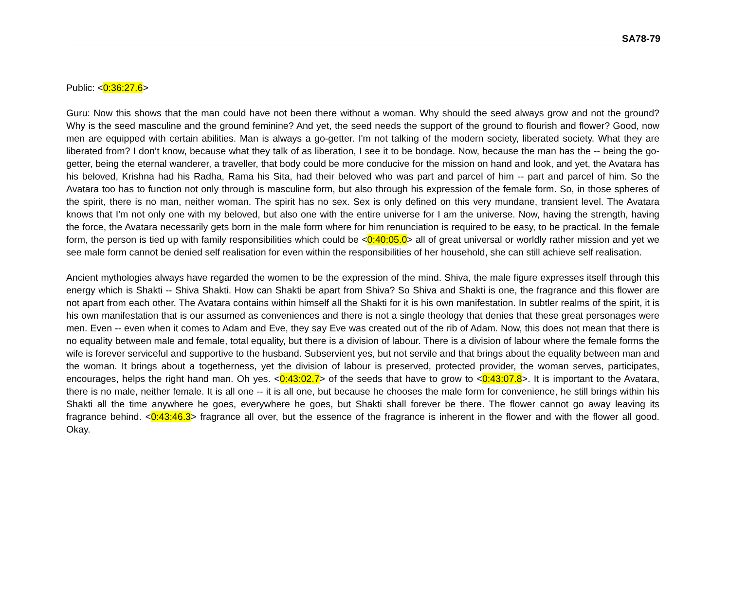SA78-79
Public: <0:36:27.6>
Guru: Now this shows that the man could have not been there without a woman. Why should the seed always grow and not the ground? Why is the seed masculine and the ground feminine? And yet, the seed needs the support of the ground to flourish and flower? Good, now men are equipped with certain abilities. Man is always a go-getter. I'm not talking of the modern society, liberated society. What they are liberated from? I don’t know, because what they talk of as liberation, I see it to be bondage. Now, because the man has the -- being the go-getter, being the eternal wanderer, a traveller, that body could be more conducive for the mission on hand and look, and yet, the Avatara has his beloved, Krishna had his Radha, Rama his Sita, had their beloved who was part and parcel of him -- part and parcel of him. So the Avatara too has to function not only through is masculine form, but also through his expression of the female form. So, in those spheres of the spirit, there is no man, neither woman. The spirit has no sex. Sex is only defined on this very mundane, transient level. The Avatara knows that I'm not only one with my beloved, but also one with the entire universe for I am the universe. Now, having the strength, having the force, the Avatara necessarily gets born in the male form where for him renunciation is required to be easy, to be practical. In the female form, the person is tied up with family responsibilities which could be <0:40:05.0> all of great universal or worldly rather mission and yet we see male form cannot be denied self realisation for even within the responsibilities of her household, she can still achieve self realisation.
Ancient mythologies always have regarded the women to be the expression of the mind. Shiva, the male figure expresses itself through this energy which is Shakti -- Shiva Shakti. How can Shakti be apart from Shiva? So Shiva and Shakti is one, the fragrance and this flower are not apart from each other. The Avatara contains within himself all the Shakti for it is his own manifestation. In subtler realms of the spirit, it is his own manifestation that is our assumed as conveniences and there is not a single theology that denies that these great personages were men. Even -- even when it comes to Adam and Eve, they say Eve was created out of the rib of Adam. Now, this does not mean that there is no equality between male and female, total equality, but there is a division of labour. There is a division of labour where the female forms the wife is forever serviceful and supportive to the husband. Subservient yes, but not servile and that brings about the equality between man and the woman. It brings about a togetherness, yet the division of labour is preserved, protected provider, the woman serves, participates, encourages, helps the right hand man. Oh yes. <0:43:02.7> of the seeds that have to grow to <0:43:07.8>. It is important to the Avatara, there is no male, neither female. It is all one -- it is all one, but because he chooses the male form for convenience, he still brings within his Shakti all the time anywhere he goes, everywhere he goes, but Shakti shall forever be there. The flower cannot go away leaving its fragrance behind. <0:43:46.3> fragrance all over, but the essence of the fragrance is inherent in the flower and with the flower all good. Okay.